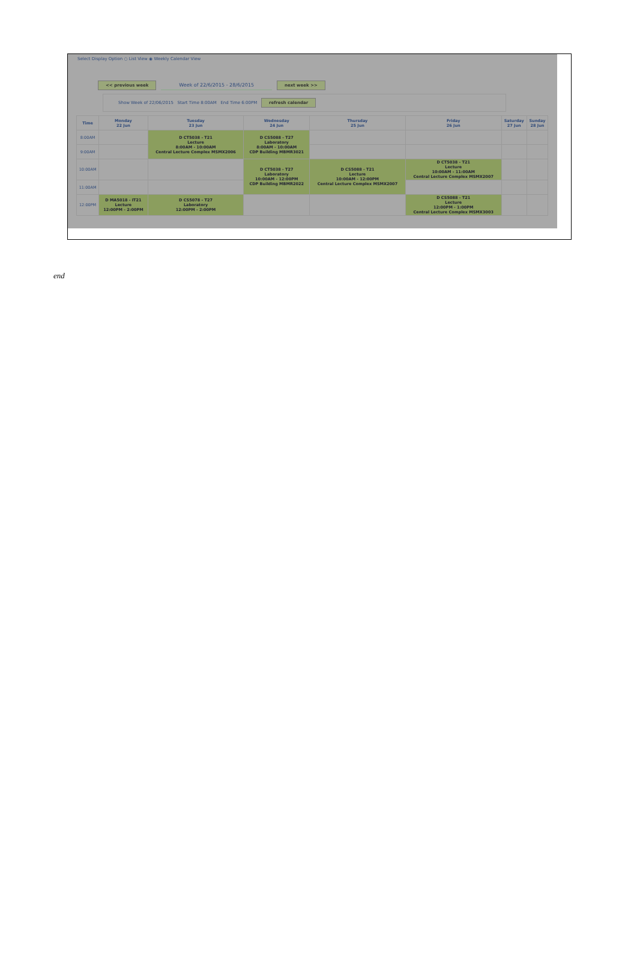Select Display Option ○ List View ◉ Weekly Calendar View
<< previous week Week of 22/6/2015 - 28/6/2015 next week >>
Show Week of 22/06/2015 Start Time 8:00AM End Time 6:00PM refresh calendar
| Time | Monday 22 Jun | Tuesday 23 Jun | Wednesday 24 Jun | Thursday 25 Jun | Friday 26 Jun | Saturday 27 Jun | Sunday 28 Jun |
| --- | --- | --- | --- | --- | --- | --- | --- |
| 8:00AM | | D CT5038 - T21 Lecture 8:00AM - 10:00AM Central Lecture Complex MSMX2006 | D CS5088 - T27 Laboratory 8:00AM - 10:00AM CDP Building MBMR3021 | | | | |
| 9:00AM | | | | | | | |
| 10:00AM | | | D CT5038 - T27 Laboratory 10:00AM - 12:00PM CDP Building MBMR2022 | D CS5088 - T21 Lecture 10:00AM - 12:00PM Central Lecture Complex MSMX2007 | D CT5038 - T21 Lecture 10:00AM - 11:00AM Central Lecture Complex MSMX2007 | | |
| 11:00AM | | | | | | | |
| 12:00PM | D MA5018 - IT21 Lecture 12:00PM - 2:00PM | D CS5078 - T27 Laboratory 12:00PM - 2:00PM | | | D CS5088 - T21 Lecture 12:00PM - 1:00PM Central Lecture Complex MSMX3003 | | |
end